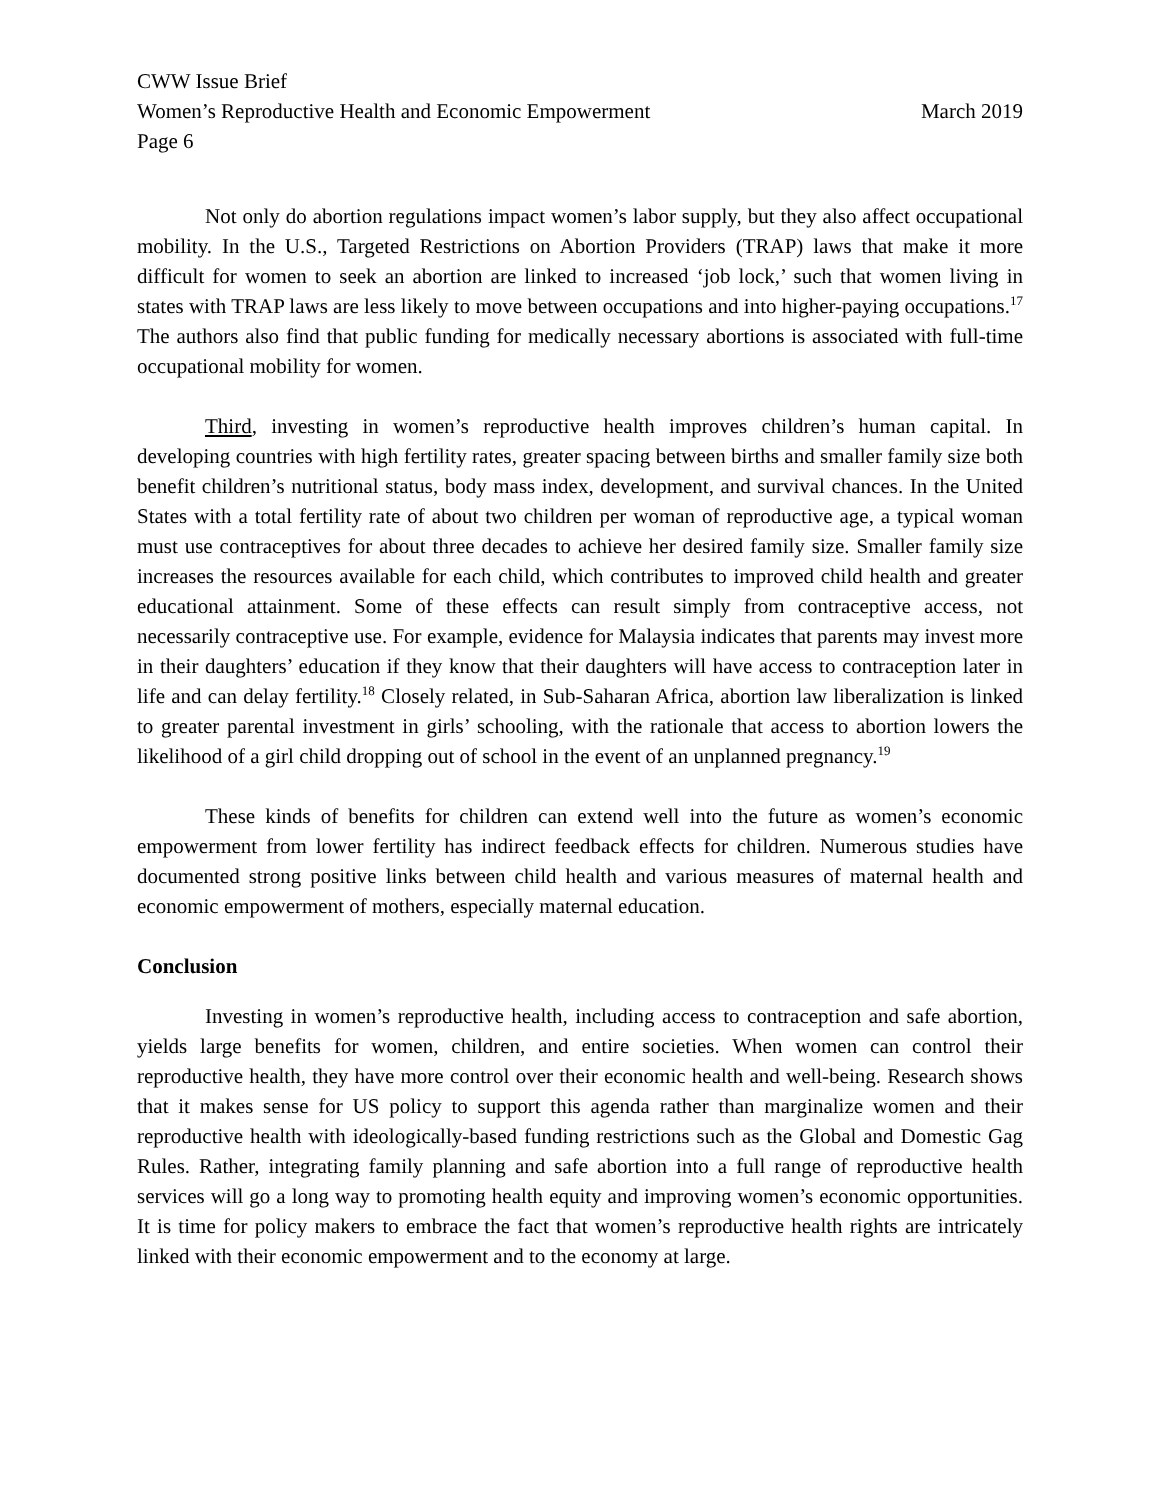CWW Issue Brief
Women’s Reproductive Health and Economic Empowerment March 2019
Page 6
Not only do abortion regulations impact women’s labor supply, but they also affect occupational mobility. In the U.S., Targeted Restrictions on Abortion Providers (TRAP) laws that make it more difficult for women to seek an abortion are linked to increased ‘job lock,’ such that women living in states with TRAP laws are less likely to move between occupations and into higher-paying occupations.<sup>17</sup> The authors also find that public funding for medically necessary abortions is associated with full-time occupational mobility for women.
Third, investing in women’s reproductive health improves children’s human capital. In developing countries with high fertility rates, greater spacing between births and smaller family size both benefit children’s nutritional status, body mass index, development, and survival chances. In the United States with a total fertility rate of about two children per woman of reproductive age, a typical woman must use contraceptives for about three decades to achieve her desired family size. Smaller family size increases the resources available for each child, which contributes to improved child health and greater educational attainment. Some of these effects can result simply from contraceptive access, not necessarily contraceptive use. For example, evidence for Malaysia indicates that parents may invest more in their daughters’ education if they know that their daughters will have access to contraception later in life and can delay fertility.<sup>18</sup> Closely related, in Sub-Saharan Africa, abortion law liberalization is linked to greater parental investment in girls’ schooling, with the rationale that access to abortion lowers the likelihood of a girl child dropping out of school in the event of an unplanned pregnancy.<sup>19</sup>
These kinds of benefits for children can extend well into the future as women’s economic empowerment from lower fertility has indirect feedback effects for children. Numerous studies have documented strong positive links between child health and various measures of maternal health and economic empowerment of mothers, especially maternal education.
Conclusion
Investing in women’s reproductive health, including access to contraception and safe abortion, yields large benefits for women, children, and entire societies. When women can control their reproductive health, they have more control over their economic health and well-being. Research shows that it makes sense for US policy to support this agenda rather than marginalize women and their reproductive health with ideologically-based funding restrictions such as the Global and Domestic Gag Rules. Rather, integrating family planning and safe abortion into a full range of reproductive health services will go a long way to promoting health equity and improving women’s economic opportunities. It is time for policy makers to embrace the fact that women’s reproductive health rights are intricately linked with their economic empowerment and to the economy at large.